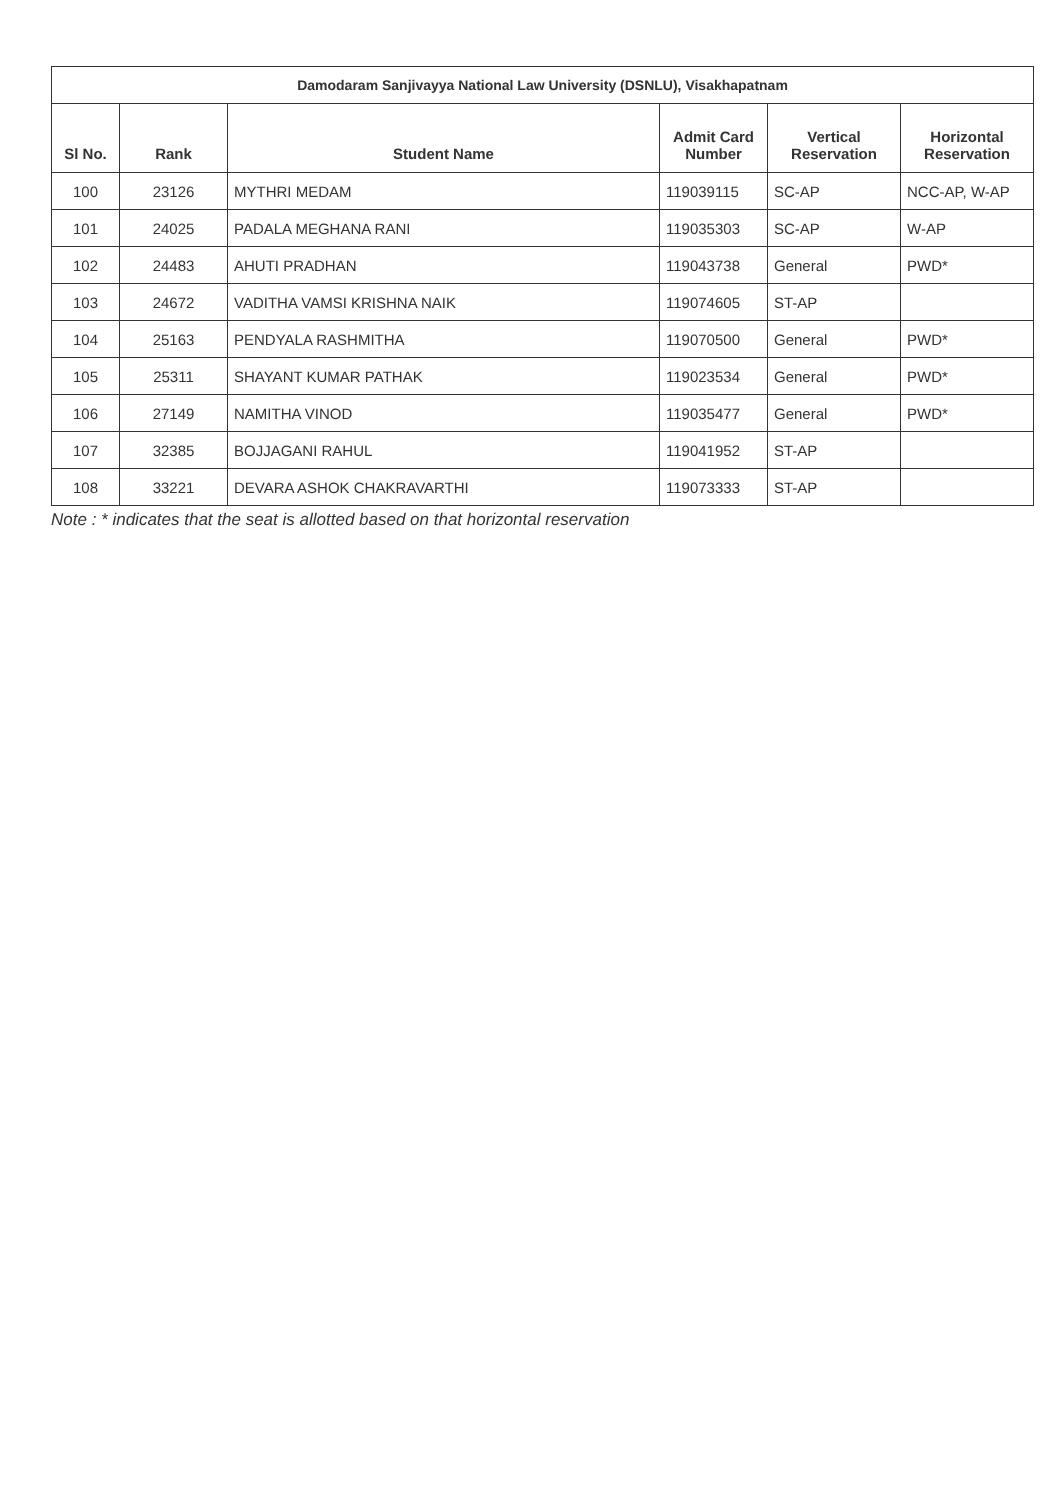| Damodaram Sanjivayya National Law University (DSNLU), Visakhapatnam | | | | | |
| --- | --- | --- | --- | --- | --- |
| Sl No. | Rank | Student Name | Admit Card Number | Vertical Reservation | Horizontal Reservation |
| 100 | 23126 | MYTHRI MEDAM | 119039115 | SC-AP | NCC-AP, W-AP |
| 101 | 24025 | PADALA MEGHANA RANI | 119035303 | SC-AP | W-AP |
| 102 | 24483 | AHUTI PRADHAN | 119043738 | General | PWD* |
| 103 | 24672 | VADITHA VAMSI KRISHNA NAIK | 119074605 | ST-AP | |
| 104 | 25163 | PENDYALA RASHMITHA | 119070500 | General | PWD* |
| 105 | 25311 | SHAYANT KUMAR PATHAK | 119023534 | General | PWD* |
| 106 | 27149 | NAMITHA VINOD | 119035477 | General | PWD* |
| 107 | 32385 | BOJJAGANI RAHUL | 119041952 | ST-AP | |
| 108 | 33221 | DEVARA ASHOK CHAKRAVARTHI | 119073333 | ST-AP | |
Note : * indicates that the seat is allotted based on that horizontal reservation